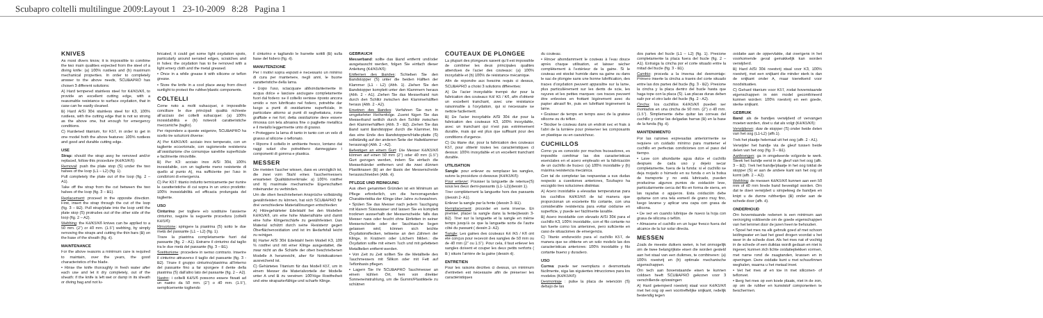Scubapro coltelli multilingue 2009:Layout 1 23-10-2009 8:28 Pagina 1
KNIVES
As most divers know, it is impossible to combine the two main qualities expected from the steel of a diving knife: (a) 100% rustless and (b) maximum mechanical properties. In order to completely answer to the above needs, SCUBAPRO has chosen 3 different solutions:
A) Hard tempered stainless steel for K4/K5/K6, to provide an excellent cutting edge, with a reasonable resistance to surface oxydation, that in case can be easily cleaned.
B) Hard AISI 304 stainless steel for K3, 100% rustless, with the cutting edge that is not so strong as the above one, but enough for emergency conditions.
C) Hardened titanium, for K5T, in order to get in one model both the above features: 100% rustless and good and durable cutting edge.
USE
Strap: should the strap assy be removed and/or replaced, follow this procedure (K4/K5/K6):
Removal: push the plate stop (S) under the two halves of the loop (L1 – L2) (fig. 1).
Pull completely the plate out of the loop (fig. 2 – A1).
Take off the strap from the cut between the two halves of the loop (fig. 3 – B1).
Replacement: proceed in the opposite direction. First, insert the strap through the cut of the loop (fig. 3 – B2). Pull strap/plate into the loop until the plate stop (S) protrudes out of the other side of the loop (fig. 2 – A2).
Webbing: the K4/K5/K6 knives can be applied to a 50 mm. (2") or 40 mm. (1.5") webbing, by simply removing the straps and cutting the thin bars (B) on the base of the sheath (fig. 4).
MAINTENANCE
For the above reasons a minimum care is required to maintain, over the years, the good characteristics of the blade.
• Rinse the knife thoroughly in fresh water after each use and let it dry completely, out of the sheath: if the knife is left wet or damp in its sheath or diving bag and not lu-
bricated, it could get some light oxydation spots, particularly around serrated edges, scratches and in holes: the oxydation has to be removed with a light emery cloth and the metal greased.
• Once in a while grease it with silicone or teflon grease.
• Store the knife in a cool place away from direct sunlight to protect the rubber/plastic components.
COLTELLI
Come noto a molti subacquei, è impossibile conciliare le due principali qualità richieste all'acciaio dei coltelli subacquei: (a) 100% inossidabilità e (b) notevoli caratteristiche meccaniche (taglio).
Per rispondere a queste esigenze, SCUBAPRO ha scelto tre soluzioni diverse:
A) Per K4/K5/K6: acciaio inox temperato, con un tagliente eccezionale, con ragionevole resistenza all'ossidazione che comunque sarebbe superficiale e facilmente rimovibile.
B) Per K3: acciaio inox AISI 304, 100% inossidabile, con un tagliente meno resistente di quello al punto A), ma sufficiente per l'uso in condizioni di emergenza.
C) Per K5T: titanio indurito termicamente per riunire le caratteristiche di cui sopra in un unico prodotto: 100% inossidabilità ed efficacia prolungata del tagliente.
USO
Cinturino: per togliere e/o sostituire l'assieme cinturino, seguire la seguente procedura (coltelli K4/5/6):
Rimozione: spingere la piastrina (S) sotto le due metà del passante (L1 – L2) (fig. 1).
Tirare la piastrina completamente fuori dal passante (fig. 2 - A1). Estrarre il cinturino dal taglio tra le due metà del passante (fig. 3 – B1).
Sostituzione: procedere in senso contrario. Inserire il cinturino attraverso il taglio del passante (fig. 3 - B2). Tirare il gruppo cinturino/piastrina all'interno del passante fino a far sporgere il dente della piastrina (S) dall'altro lato del passante (fig. 2 – A2).
Nastro: i coltelli K4/5/6 possono essere fissati ad un nastro da 50 mm. (2") o 40 mm. (1.5"), semplicemente togliendo
il cinturino e tagliando le barrette sottili (B) sulla base del fodero (fig. 4).
MANUTENZIONE
Per i motivi sopra esposti è necessario un minimo di cura per mantenere, negli anni, le buone caratteristiche della lama.
• Dopo l'uso, sciacquare abbondantemente in acqua dolce e lasciare asciugare completamente fuori dal fodero: se il coltello venisse riposto ancora umido e non lubrificato nel fodero, potrebbe dar luogo a punti di ossidazione superficiale, in particolare attorno ai punti di seghettatura, zone graffiate e nei fori; detta ossidazione deve essere rimossa con tela abrasiva fine o pagliette metallica e il metallo leggermente unto di grasso.
• Proteggere la lama di tanto in tanto con un velo di grasso al silicone o teflonato.
• Riporre il coltello in ambiente fresco, lontano dai raggi solari che potrebbero danneggiare i componenti di gomma e plastica.
MESSER
Die meisten Taucher wissen, dass es unmöglich ist, die zwei vom Stahl eines Tauchermessers erwarteten Qualitätsmerkmale: a) 100% rostfrei und b) maximale mechanische Eigenschaften miteinander zu verbinden.
Um die oben beschriebenen Ansprüche vollständig gewährleisten zu können, hat sich SCUBAPRO für drei verschiedene Materiallösungen entschieden:
A) Hitzegehärteter Edelstahl bei den Modellen K4/K5/K6, um eine hohe Materialhärte und damit eine hohe Klingenschärfe zu gewährleisten. Das Material schützt durch seine Resistenz gegen Oberflächenoxidation und ist im Bedarfsfall leicht zu reinigen.
B) Harter AISI 304 Edelstahl beim Modell K3, 100 % rostfrei und mit einer Klinge ausgestattet, die zwar nicht an die Schärfe der oben beschriebenen Modelle A heranreicht, aber für Notsituationen ausreichend ist.
C) Gehärtetes Titanium für das Modell K5T, um in einem Messer die Materialvorteile der Modelle unter A und B zu vereinen: 100%ige Rostfreiheit und eine strapazierfähige und scharfe Klinge.
GEBRAUCH
Messerband: sollte das Band entfernt und/oder ausgetauscht werden, folgen Sie einfach dieser Anleitung (K4/K5/K6):
Entfernen des Bandes: Schieben Sie den Bandstopper (S) unter die beiden Hälften der Klammer (L1 - L2) (Abb. 1). Ziehen Sie den Bandstopper komplett unter den Klammern heraus (Abb. 2 - A1). Ziehen Sie das Messerband nun durch den Schlitz zwischen den Klammerhälften heraus (Abb. 2 - A2).
Ersetzen des Bandes: Verfahren Sie nun in umgekehrter Reihenfolge. Zuerst fügen Sie das Messerband seitlich durch den Schlitz zwischen den Klammerhälften (Abb. 3 - B2). Ziehen Sie das Band samt Bandstopper durch die Klammer, bis das eine Ende des Bandstoppers/Halte-platte (S) vollständig auf der anderen Seite der Halteklammer herausragt (Abb. 2 - A2).
Befestigen an einem Gurt: Die Messer K4/K5/K6 können auf einen 50 mm (2") oder 40 mm (1.5") Gurt gezogen werden, indem Sie einfach die Messerbänder entfernen und die zwei dünnen Plastiknasen (B) an der Basis der Messerscheide herausschneiden (Abb. 4).
PFLEGE UND REINIGUNG
Aus oben genannten Gründen ist ein Minimum an Pflege erforderlich, um die hervorragenden Charakteristika der Klinge über Jahre zu bewahren.
• Spülen Sie das Messer nach jedem Tauchgang mit klarem Süsswasser und lassen Sie es komplett trocknen ausserhalb der Messerscheide: falls das Messer nass oder feucht ohne Einfetten in seiner Messerscheide oder der Tauchtasche liegen gelassen wird, können sich leichte Oxydationsflecken, teilweise an den Zähnen der Klinge, in Kratzern oder Löchern bilden.: die Oxydation sollte mit einem Tuch und mit gefetteten Metallteilen entfernt werden.
• Von Zeit zu Zeit sollten Sie die Metallteile des Tauchmessers mit Silikon oder mit Fett auf Teflonbasis pflegen.
• Lagern Sie Ihr SCUBAPRO Tauchmesser an einem kühlen Ort, fern von direkter Sonneneinstrahlung, um die Gummi/Plastikteile zu schützen
COUTEAUX DE PLONGEE
La plupart des plongeurs savent qu'il est impossible de combiner les deux principales qualités attendues de l'acier des couteaux: (a) 100% inoxydable et (b) 100% de résistance mécanique.
Afin de répondre aux besoins requis ci dessus, SCUBAPRO a choisi 3 solutions différentes:
A) De l'acier inoxydable trempé dur pour la fabrication des couteaux K4/ K5 / K6, afin d'obtenir un excellent tranchant, avec une résistance raisonnable à l'oxydation, qui si nécessaire se nettoie facilement.
B) De l'acier inoxydable AISI 304 dur pour la fabrication des couteaux K3, 100% inoxydable, avec un tranchant qui n'est pas extrêmement durable, mais qui est plus que suffisant pour des conditions d'urgence.
C) Du titane dur, pour la fabrication des couteaux K5T, pour obtenir toutes les caractéristiques ci dessus: 100% inoxydable et un excellent tranchant durable.
UTILISATION
Sangle: pour enlever ou remplacer les sangles, suivre la procédure ci-dessous (K4/K5/K6):
Pour enlever: Pousser la languette de retenue(S) sous les deux demi-passants (L1- L2)(dessin 1).
Tirer complètement la languette hors des passants (dessin 2- A1).
Enlever la sangle par la fente (dessin 3- B1).
Remplacement: procéder en sens inverse. En premier, placer la sangle dans la fente(dessin 3- B2). Tirer sur la languette et la sangle en même temps jusqu'à ce que la languette sorte de l'autre côté du passant ( dessin 2- A2).
Sangle: Les gaines des couteaux K4 /K5 / K6 ont été conçus pour recevoir des sangles de 50 mm ou de 40 mm (2" ou 1.5"). Pour cela, il faut enlever les sangles doivent et couper les deux petits renforts ( B ) situés l'arrière de la gaine (dessin 4).
ENTRETIEN
Pour les raisons décrites ci dessus, un minimum d'entretien est nécessaire afin de préserver les caractéristiques
du couteau.
• Rincer abondamment le couteau à l'eau douce après chaque utilisation, et laisser sécher complètement à l'extérieur de la gaine. Si le couteau est stocké humide dans sa gaine ou dans le sac de plongée sans une bonne lubrification, des traces d'oxydation peuvent apparaître sur la lame, plus particulièrement sur les dents de scie, les rayures et les petites marques: ces traces peuvent être enlevées en frottant légèrement avec du papier abrasif fin, puis en lubrifiant légèrement la lame.
• Graisser de temps en temps avec de la graisse silicone ou du téflon.
• Stocker le couteau dans un endroit sec et frais à l'abri de la lumière pour préserver les composants en plastique ou en caoutchouc.
CUCHILLOS
Como ya es conocido por muchos buceadores, es imposible combinar las dos características esenciales en el acero empleado en la fabricación de un cuchillo de buceo: (a) 100% inoxidable y (b) máxima resistencia mecánica.
Con tal de completar las respuestas a sus dudas respecto a cuestiones anteriores, Scubapro ha escogido tres soluciones distintas:
A) Acero inoxidable a elevadas temperaturas para los cuchillos K4/K5/K6 de tal manera que proporcionan un excelente filo cortante, con una considerable resistencia para evitar oxidarse en superficie, y puede ser fácilmente lavable.
B) Acero inoxidable con elevado AISI 304 para el cuchillo K3, 100% inoxidable, con el filo cortante no tan fuerte como los anteriores, pero suficiente en caso de situaciones de emergencia.
C) Titanio endurecido para el cuchillo K5T, de manera que se obtiene en un solo modelo las dos características anteriores: 100% inoxidable y filo cortante bueno y duradero.
USO
Correa: puede ser reemplaza o desmontada fácilmente, siga las siguientes intrucciones para los modelos (K4/K5/K6):
Desmontaje : pulse la placa de retención (S) debajo de las
dos partes del bucle (L1 – L2) (fig. 1). Presione completamente la placa fuera del bucle (fig. 2 – A1). Extraiga la cincha por el corte situado entre la mitad del bucle (fig. 3 - B1).
Cambio: proceda a la inversa del desmontaje: Primero inserte la cincha a través del corte situado entre las dos partes del bucle (fig. 3 - B2). Presione la cincha y la placa dentro del bucle hasta que haga tope con la placa (S). Las placas duras deben salir por el otro lado del bucle (fig. 2 - A2).
Cincha: los cuchillos K4/K5/K6 pueden ser montados en una cincha de 50 mm. (2") o 40 mm. (1.5"). Simplemente debe quitar las correas del cuchillo y cortar las delgadas barras (B) en la base de la funda (fig. 4).
MANTENIMIENTO
Por las razones expresadas anteriormente se requiere un cuidado mínimo para mantener el cuchillo en perfectas condiciones con el paso del tiempo.
• Lave con abundante agua dulce el cuchillo después de cada uso y déjelo secar completamente, fuera de la funda: si el cuchillo se deja mojado o húmedo en su funda o en la bolsa de transporte y no está lubricado, pueden producirse algunos puntos de oxidación leve, particularmente cerca del filo en forma de sierra, en las rayadas o agujeros. Esta oxidación debe quitarse con una tela esmeril de grano muy fino, luego lavarse y aplicar una capa con grasa de silicona.
• De vez en cuando lubrique de nuevo la hoja con grasa de silicona o teflón.
• Almacene el cuchillo en un lugar fresco fuera del alcance de la luz solar directa.
MESSEN
Zoals de meeste duikers weten, is het onmogelijk om de twee belangrijkste eisen die worden gesteld aan het staal van een duikmes, te combineren: (a) 100% roestvrij en (b) optimale mechanische eigenschappen.
Om tech aan bovenstaande eisen te kunnen voldoen heeft SCUBAPRO gekozen voor 3 verschillende oplossingen:
A) Hard getemperd roestvrij staal voor K4/K5/K6 met het oog op een voortreffelijke snijkant, redelijk bestendig tegen
oxidatie aan de oppervlakte, dat overigens in het voorkomende geval gemakkelijk kan worden verwijderd.
B) Hard AISI 304 roestvrij staal voor K3, 100% roestvrij, met een snijkant die minder sterk is dan de snijkant onder A, maar toereikend voor noodsituaties.
C) Gehard titanium voor K5T, zodat bovenstaande eigenschappen in één model gecombineerd kunnen worden: 100% roestvrij en een goede, sterke snijkant.
GEBRUIK
Band: als de bandjes verwijderd of vervangen moeten worden, doet u dat als volgt (K4/K5/K6):
Verwijderen: duw de stopper (S) onder beide delen van het oog (L1-L2) (afb.1).
Trek het plaatje helemaal uit het oog (afb. 2 - A1).
Verwijder het bandje via de gleuf tussen beide delen van het oog (fig. 3 – B1).
Aanbrengen: ga in omgekeerde volgorde te werk. Steek het bandje eerst in de gleuf van het oog (afb. 3 – B2). Trek het bandje/plaatje in het oog totdat de stopper (S) er aan de andere kant van het oog uit komt (afb. 2 – A2).
Webbing: de messen K4/K5/K6 kunnen aan een 50 mm of 40 mm brede band bevestigd worden. Om dat te doen verwijdert u simpelweg de bandjes en knipt u de dunne rubbertjes (B) onder aan de schede door (afb. 4).
ONDERHOUD
Om bovenstaande redenen is een minimum aan verzorging voldoende om de goede eigenschappen van het lemmet door de jaren heen te behouden.
• Spoel het mes na elk gebruik goed af met schoon leidingwater en laat het goed drogen voordat u het weer in de schede doet. Als het mes nat of vochtig in de schede of een duiktas wordt gedaan en niet is ingevet, kunnen zich lichte oxidatieplekken vormen, met name rond de zaagtanden, krassen en in openingen. Deze oxidatie kunt u met schuurlinnen weghalen, waarna u het metaal invet.
• Vet het mes af en toe in met siliconen- of teflonvet.
• Berg het mes op een koele plaats, niet in de zon, op om de rubber en kunststof componenten te beschermen.